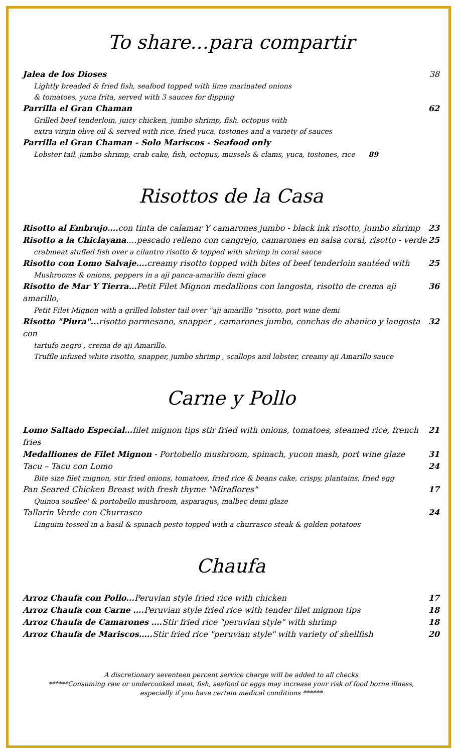To share...para compartir
Jalea de los Dioses 38
Lightly breaded & fried fish, seafood topped with lime marinated onions
& tomatoes, yuca frita, served with 3 sauces for dipping
Parrilla el Gran Chaman 62
Grilled beef tenderloin, juicy chicken, jumbo shrimp, fish, octopus with
extra virgin olive oil & served with rice, fried yuca, tostones and a variety of sauces
Parrilla el Gran Chaman - Solo Mariscos - Seafood only
Lobster tail, jumbo shrimp, crab cake, fish, octopus, mussels & clams, yuca, tostones, rice 89
Risottos de la Casa
Risotto al Embrujo…. con tinta de calamar Y camarones jumbo - black ink risotto, jumbo shrimp 23
Risotto a la Chiclayana….pescado relleno con cangrejo, camarones en salsa coral, risotto - verde 25
crabmeat stuffed fish over a cilantro risotto & topped with shrimp in coral sauce
Risotto con Lomo Salvaje…. creamy risotto topped with bites of beef tenderloin sautéed with 25
Mushrooms & onions, peppers in a aji panca-amarillo demi glace
Risotto de Mar Y Tierra…Petit Filet Mignon medallions con langosta, risotto de crema aji amarillo, 36
Petit Filet Mignon with a grilled lobster tail over "aji amarillo "risotto, port wine demi
Risotto "Piura"... risotto parmesano, snapper , camarones jumbo, conchas de abanico y langosta con 32
tartufo negro , crema de aji Amarillo.
Truffle infused white risotto, snapper, jumbo shrimp , scallops and lobster, creamy aji Amarillo sauce
Carne y Pollo
Lomo Saltado Especial…filet mignon tips stir fried with onions, tomatoes, steamed rice, french fries 21
Medalliones de Filet Mignon - Portobello mushroom, spinach, yucon mash, port wine glaze 31
Tacu – Tacu con Lomo 24
Bite size filet mignon, stir fried onions, tomatoes, fried rice & beans cake, crispy, plantains, fried egg
Pan Seared Chicken Breast with fresh thyme "Miraflores" 17
Quinoa souflee' & portobello mushroom, asparagus, malbec demi glaze
Tallarin Verde con Churrasco 24
Linguini tossed in a basil & spinach pesto topped with a churrasco steak & golden potatoes
Chaufa
Arroz Chaufa con Pollo... Peruvian style fried rice with chicken 17
Arroz Chaufa con Carne …. Peruvian style fried rice with tender filet mignon tips 18
Arroz Chaufa de Camarones …. Stir fried rice "peruvian style" with shrimp 18
Arroz Chaufa de Mariscos….. Stir fried rice "peruvian style" with variety of shellfish 20
A discretionary seventeen percent service charge will be added to all checks
******Consuming raw or undercooked meat, fish, seafood or eggs may increase your risk of food borne illness,
especially if you have certain medical conditions ******